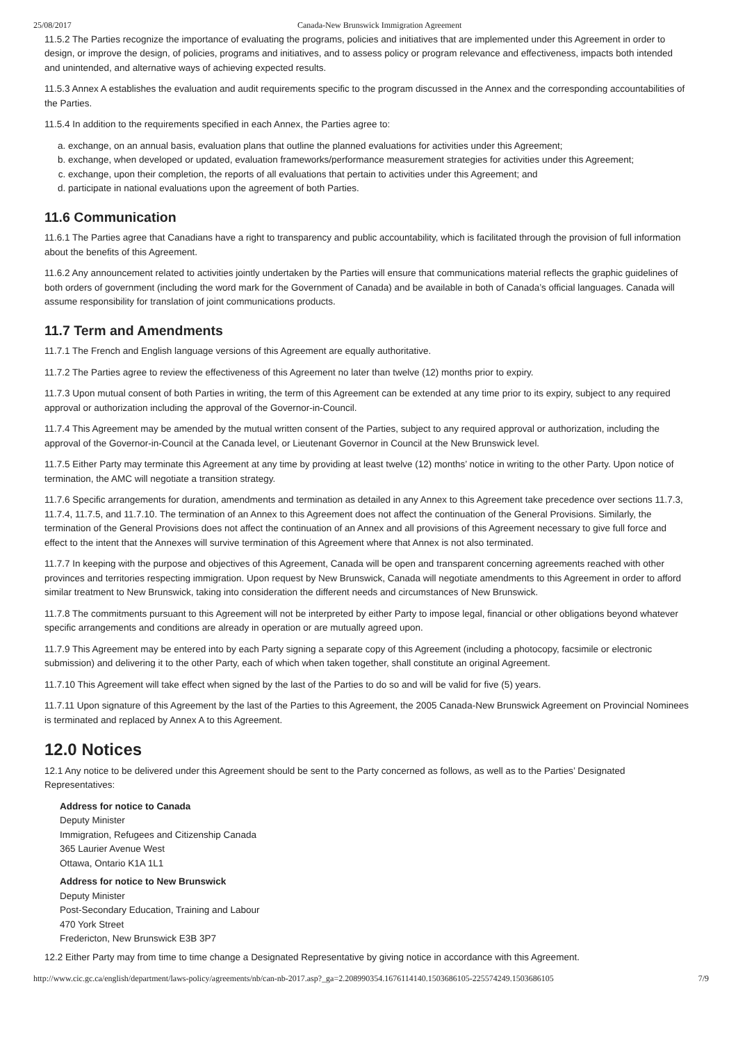25/08/2017 Canada-New Brunswick Immigration Agreement
11.5.2 The Parties recognize the importance of evaluating the programs, policies and initiatives that are implemented under this Agreement in order to design, or improve the design, of policies, programs and initiatives, and to assess policy or program relevance and effectiveness, impacts both intended and unintended, and alternative ways of achieving expected results.
11.5.3 Annex A establishes the evaluation and audit requirements specific to the program discussed in the Annex and the corresponding accountabilities of the Parties.
11.5.4 In addition to the requirements specified in each Annex, the Parties agree to:
a. exchange, on an annual basis, evaluation plans that outline the planned evaluations for activities under this Agreement;
b. exchange, when developed or updated, evaluation frameworks/performance measurement strategies for activities under this Agreement;
c. exchange, upon their completion, the reports of all evaluations that pertain to activities under this Agreement; and
d. participate in national evaluations upon the agreement of both Parties.
11.6 Communication
11.6.1 The Parties agree that Canadians have a right to transparency and public accountability, which is facilitated through the provision of full information about the benefits of this Agreement.
11.6.2 Any announcement related to activities jointly undertaken by the Parties will ensure that communications material reflects the graphic guidelines of both orders of government (including the word mark for the Government of Canada) and be available in both of Canada’s official languages. Canada will assume responsibility for translation of joint communications products.
11.7 Term and Amendments
11.7.1 The French and English language versions of this Agreement are equally authoritative.
11.7.2 The Parties agree to review the effectiveness of this Agreement no later than twelve (12) months prior to expiry.
11.7.3 Upon mutual consent of both Parties in writing, the term of this Agreement can be extended at any time prior to its expiry, subject to any required approval or authorization including the approval of the Governor-in-Council.
11.7.4 This Agreement may be amended by the mutual written consent of the Parties, subject to any required approval or authorization, including the approval of the Governor-in-Council at the Canada level, or Lieutenant Governor in Council at the New Brunswick level.
11.7.5 Either Party may terminate this Agreement at any time by providing at least twelve (12) months’ notice in writing to the other Party. Upon notice of termination, the AMC will negotiate a transition strategy.
11.7.6 Specific arrangements for duration, amendments and termination as detailed in any Annex to this Agreement take precedence over sections 11.7.3, 11.7.4, 11.7.5, and 11.7.10. The termination of an Annex to this Agreement does not affect the continuation of the General Provisions. Similarly, the termination of the General Provisions does not affect the continuation of an Annex and all provisions of this Agreement necessary to give full force and effect to the intent that the Annexes will survive termination of this Agreement where that Annex is not also terminated.
11.7.7 In keeping with the purpose and objectives of this Agreement, Canada will be open and transparent concerning agreements reached with other provinces and territories respecting immigration. Upon request by New Brunswick, Canada will negotiate amendments to this Agreement in order to afford similar treatment to New Brunswick, taking into consideration the different needs and circumstances of New Brunswick.
11.7.8 The commitments pursuant to this Agreement will not be interpreted by either Party to impose legal, financial or other obligations beyond whatever specific arrangements and conditions are already in operation or are mutually agreed upon.
11.7.9 This Agreement may be entered into by each Party signing a separate copy of this Agreement (including a photocopy, facsimile or electronic submission) and delivering it to the other Party, each of which when taken together, shall constitute an original Agreement.
11.7.10 This Agreement will take effect when signed by the last of the Parties to do so and will be valid for five (5) years.
11.7.11 Upon signature of this Agreement by the last of the Parties to this Agreement, the 2005 Canada-New Brunswick Agreement on Provincial Nominees is terminated and replaced by Annex A to this Agreement.
12.0 Notices
12.1 Any notice to be delivered under this Agreement should be sent to the Party concerned as follows, as well as to the Parties’ Designated Representatives:
Address for notice to Canada
Deputy Minister
Immigration, Refugees and Citizenship Canada
365 Laurier Avenue West
Ottawa, Ontario K1A 1L1
Address for notice to New Brunswick
Deputy Minister
Post-Secondary Education, Training and Labour
470 York Street
Fredericton, New Brunswick E3B 3P7
12.2 Either Party may from time to time change a Designated Representative by giving notice in accordance with this Agreement.
http://www.cic.gc.ca/english/department/laws-policy/agreements/nb/can-nb-2017.asp?_ga=2.208990354.1676114140.1503686105-225574249.1503686105 7/9